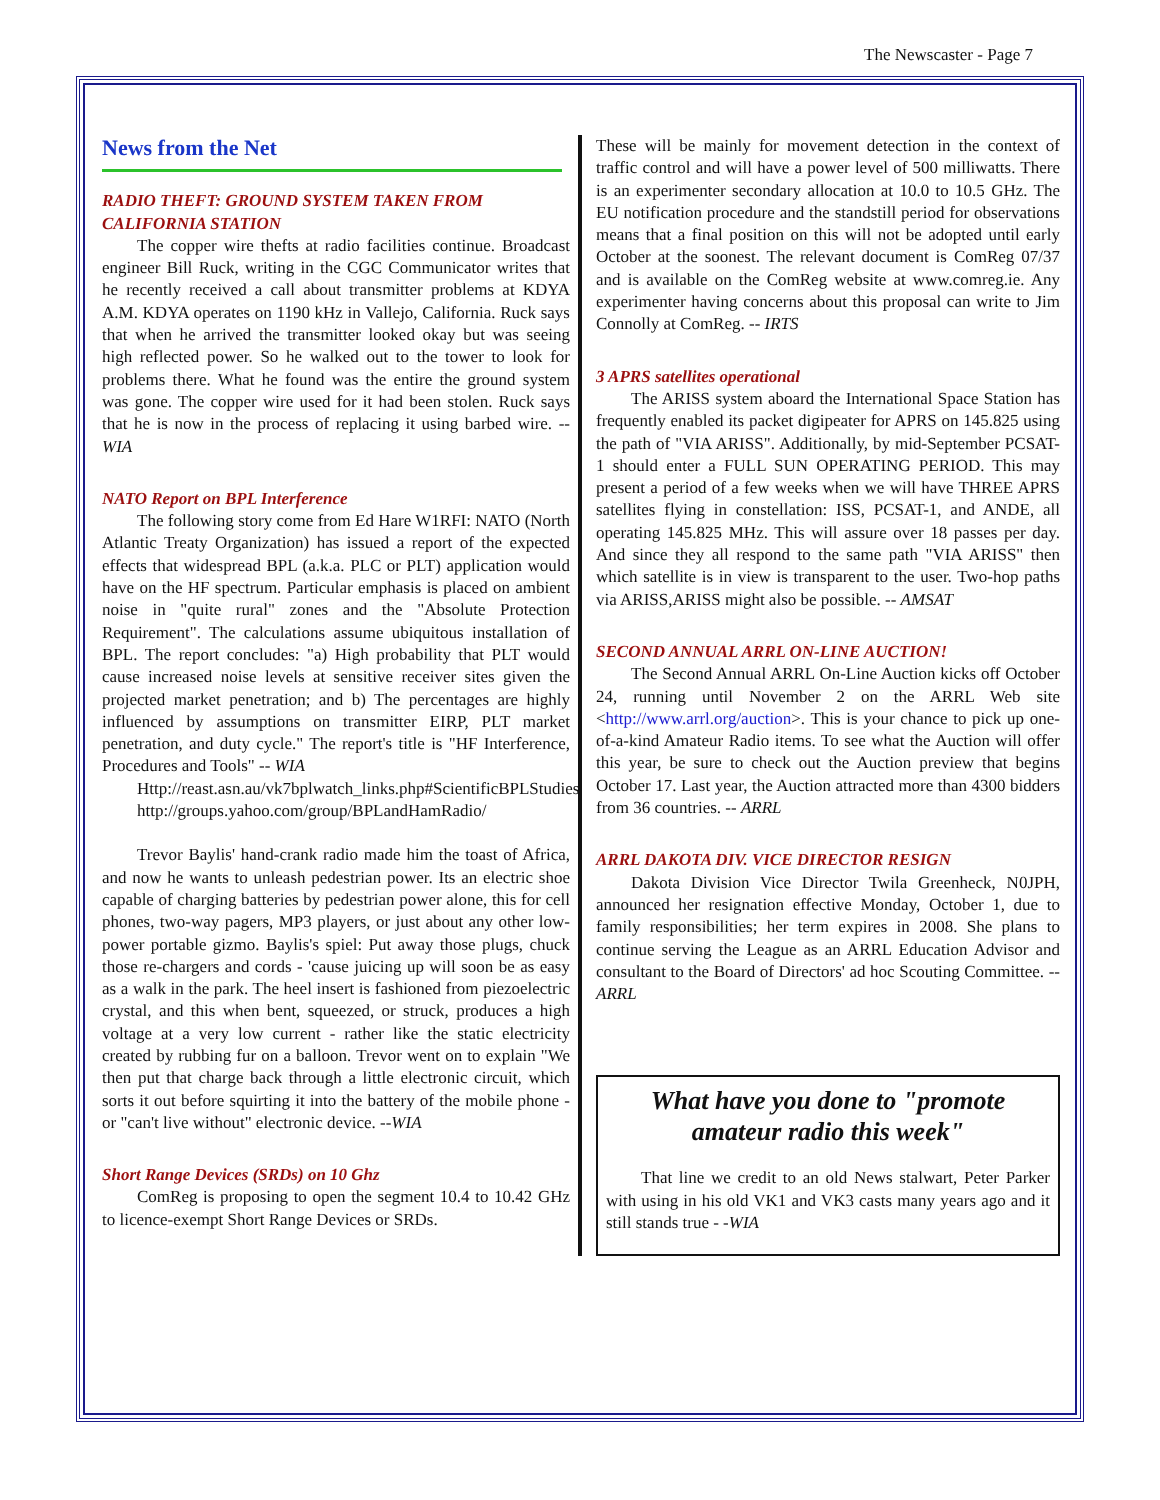The Newscaster - Page 7
News from the Net
RADIO THEFT: GROUND SYSTEM TAKEN FROM CALIFORNIA STATION
The copper wire thefts at radio facilities continue. Broadcast engineer Bill Ruck, writing in the CGC Communicator writes that he recently received a call about transmitter problems at KDYA A.M. KDYA operates on 1190 kHz in Vallejo, California. Ruck says that when he arrived the transmitter looked okay but was seeing high reflected power. So he walked out to the tower to look for problems there. What he found was the entire the ground system was gone. The copper wire used for it had been stolen. Ruck says that he is now in the process of replacing it using barbed wire. -- WIA
NATO Report on BPL Interference
The following story come from Ed Hare W1RFI: NATO (North Atlantic Treaty Organization) has issued a report of the expected effects that widespread BPL (a.k.a. PLC or PLT) application would have on the HF spectrum. Particular emphasis is placed on ambient noise in "quite rural" zones and the "Absolute Protection Requirement". The calculations assume ubiquitous installation of BPL. The report concludes: "a) High probability that PLT would cause increased noise levels at sensitive receiver sites given the projected market penetration; and b) The percentages are highly influenced by assumptions on transmitter EIRP, PLT market penetration, and duty cycle." The report's title is "HF Interference, Procedures and Tools" -- WIA
Http://reast.asn.au/vk7bplwatch_links.php#ScientificBPLStudies
http://groups.yahoo.com/group/BPLandHamRadio/
Trevor Baylis' hand-crank radio made him the toast of Africa, and now he wants to unleash pedestrian power. Its an electric shoe capable of charging batteries by pedestrian power alone, this for cell phones, two-way pagers, MP3 players, or just about any other low-power portable gizmo. Baylis's spiel: Put away those plugs, chuck those re-chargers and cords - 'cause juicing up will soon be as easy as a walk in the park. The heel insert is fashioned from piezoelectric crystal, and this when bent, squeezed, or struck, produces a high voltage at a very low current - rather like the static electricity created by rubbing fur on a balloon. Trevor went on to explain "We then put that charge back through a little electronic circuit, which sorts it out before squirting it into the battery of the mobile phone - or "can't live without" electronic device. --WIA
Short Range Devices (SRDs) on 10 Ghz
ComReg is proposing to open the segment 10.4 to 10.42 GHz to licence-exempt Short Range Devices or SRDs.
These will be mainly for movement detection in the context of traffic control and will have a power level of 500 milliwatts. There is an experimenter secondary allocation at 10.0 to 10.5 GHz. The EU notification procedure and the standstill period for observations means that a final position on this will not be adopted until early October at the soonest. The relevant document is ComReg 07/37 and is available on the ComReg website at www.comreg.ie. Any experimenter having concerns about this proposal can write to Jim Connolly at ComReg. -- IRTS
3 APRS satellites operational
The ARISS system aboard the International Space Station has frequently enabled its packet digipeater for APRS on 145.825 using the path of "VIA ARISS". Additionally, by mid-September PCSAT-1 should enter a FULL SUN OPERATING PERIOD. This may present a period of a few weeks when we will have THREE APRS satellites flying in constellation: ISS, PCSAT-1, and ANDE, all operating 145.825 MHz. This will assure over 18 passes per day. And since they all respond to the same path "VIA ARISS" then which satellite is in view is transparent to the user. Two-hop paths via ARISS,ARISS might also be possible. -- AMSAT
SECOND ANNUAL ARRL ON-LINE AUCTION!
The Second Annual ARRL On-Line Auction kicks off October 24, running until November 2 on the ARRL Web site <http://www.arrl.org/auction>. This is your chance to pick up one-of-a-kind Amateur Radio items. To see what the Auction will offer this year, be sure to check out the Auction preview that begins October 17. Last year, the Auction attracted more than 4300 bidders from 36 countries. -- ARRL
ARRL DAKOTA DIV. VICE DIRECTOR RESIGN
Dakota Division Vice Director Twila Greenheck, N0JPH, announced her resignation effective Monday, October 1, due to family responsibilities; her term expires in 2008. She plans to continue serving the League as an ARRL Education Advisor and consultant to the Board of Directors' ad hoc Scouting Committee. -- ARRL
What have you done to "promote amateur radio this week"
That line we credit to an old News stalwart, Peter Parker with using in his old VK1 and VK3 casts many years ago and it still stands true - -WIA